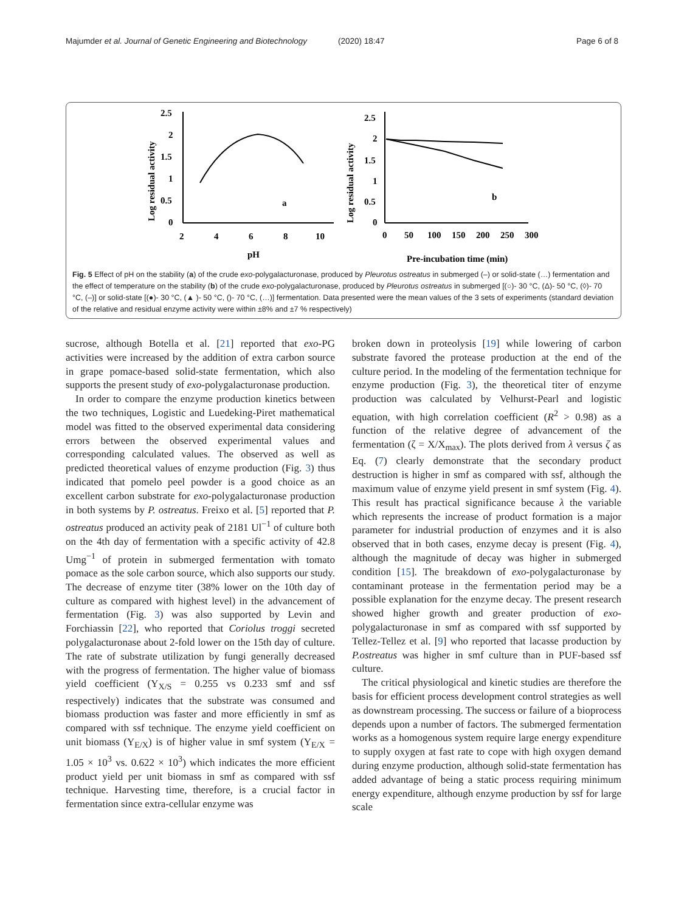Majumder et al. Journal of Genetic Engineering and Biotechnology (2020) 18:47 Page 6 of 8
2.5
2
1.5
1
0.5
0
2
4
6
8
10
pH
a
Log residual activity
2.5
2
1.5
1
0.5
0
0
50
100
150
200
250
300
Pre-incubation time (min)
b
Log residual activity
Fig. 5 Effect of pH on the stability (a) of the crude exo-polygalacturonase, produced by Pleurotus ostreatus in submerged (–) or solid-state (…) fermentation and the effect of temperature on the stability (b) of the crude exo-polygalacturonase, produced by Pleurotus ostreatus in submerged [(○)- 30 °C, (Δ)- 50 °C, (◊)- 70 °C, (–)] or solid-state [(●)- 30 °C, (▲ )- 50 °C, ()- 70 °C, (…)] fermentation. Data presented were the mean values of the 3 sets of experiments (standard deviation of the relative and residual enzyme activity were within ±8% and ±7 % respectively)
sucrose, although Botella et al. [21] reported that exo-PG activities were increased by the addition of extra carbon source in grape pomace-based solid-state fermentation, which also supports the present study of exo-polygalacturonase production.
In order to compare the enzyme production kinetics between the two techniques, Logistic and Luedeking-Piret mathematical model was fitted to the observed experimental data considering errors between the observed experimental values and corresponding calculated values. The observed as well as predicted theoretical values of enzyme production (Fig. 3) thus indicated that pomelo peel powder is a good choice as an excellent carbon substrate for exo-polygalacturonase production in both systems by P. ostreatus. Freixo et al. [5] reported that P. ostreatus produced an activity peak of 2181 Ul<sup>−1</sup> of culture both on the 4th day of fermentation with a specific activity of 42.8 Umg<sup>−1</sup> of protein in submerged fermentation with tomato pomace as the sole carbon source, which also supports our study. The decrease of enzyme titer (38% lower on the 10th day of culture as compared with highest level) in the advancement of fermentation (Fig. 3) was also supported by Levin and Forchiassin [22], who reported that Coriolus troggi secreted polygalacturonase about 2-fold lower on the 15th day of culture. The rate of substrate utilization by fungi generally decreased with the progress of fermentation. The higher value of biomass yield coefficient (Y<sub>X/S</sub> = 0.255 vs 0.233 smf and ssf respectively) indicates that the substrate was consumed and biomass production was faster and more efficiently in smf as compared with ssf technique. The enzyme yield coefficient on unit biomass (Y<sub>E/X</sub>) is of higher value in smf system (Y<sub>E/X</sub> = 1.05 × 10<sup>3</sup> vs. 0.622 × 10<sup>3</sup>) which indicates the more efficient product yield per unit biomass in smf as compared with ssf technique. Harvesting time, therefore, is a crucial factor in fermentation since extra-cellular enzyme was
broken down in proteolysis [19] while lowering of carbon substrate favored the protease production at the end of the culture period. In the modeling of the fermentation technique for enzyme production (Fig. 3), the theoretical titer of enzyme production was calculated by Velhurst-Pearl and logistic equation, with high correlation coefficient (R<sup>2</sup> > 0.98) as a function of the relative degree of advancement of the fermentation (ζ = X/X<sub>max</sub>). The plots derived from λ versus ζ as Eq. (7) clearly demonstrate that the secondary product destruction is higher in smf as compared with ssf, although the maximum value of enzyme yield present in smf system (Fig. 4). This result has practical significance because λ the variable which represents the increase of product formation is a major parameter for industrial production of enzymes and it is also observed that in both cases, enzyme decay is present (Fig. 4), although the magnitude of decay was higher in submerged condition [15]. The breakdown of exo-polygalacturonase by contaminant protease in the fermentation period may be a possible explanation for the enzyme decay. The present research showed higher growth and greater production of exo-polygalacturonase in smf as compared with ssf supported by Tellez-Tellez et al. [9] who reported that lacasse production by P.ostreatus was higher in smf culture than in PUF-based ssf culture.
The critical physiological and kinetic studies are therefore the basis for efficient process development control strategies as well as downstream processing. The success or failure of a bioprocess depends upon a number of factors. The submerged fermentation works as a homogenous system require large energy expenditure to supply oxygen at fast rate to cope with high oxygen demand during enzyme production, although solid-state fermentation has added advantage of being a static process requiring minimum energy expenditure, although enzyme production by ssf for large scale